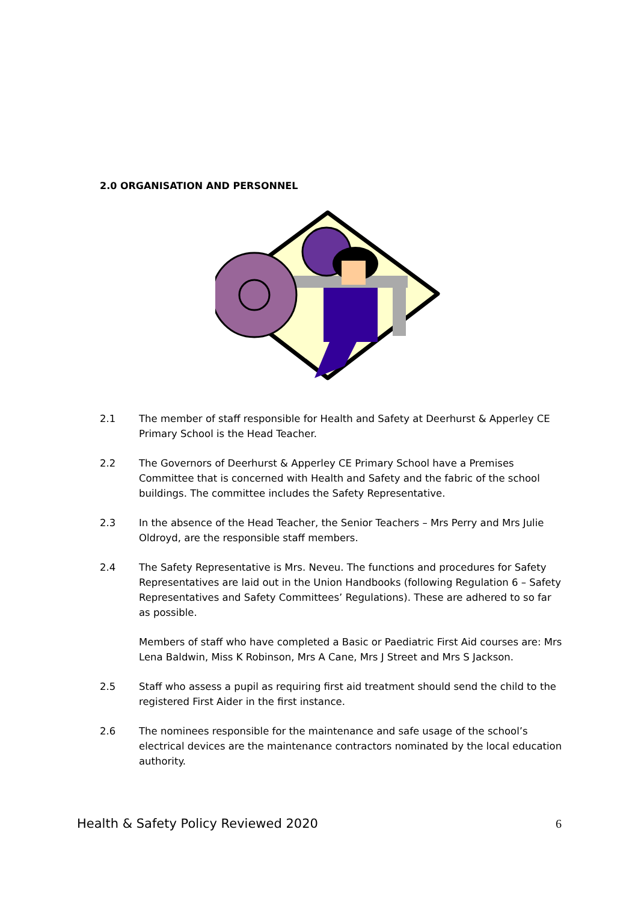2.0 ORGANISATION AND PERSONNEL
2.1 The member of staff responsible for Health and Safety at Deerhurst & Apperley CE Primary School is the Head Teacher.
2.2 The Governors of Deerhurst & Apperley CE Primary School have a Premises Committee that is concerned with Health and Safety and the fabric of the school buildings. The committee includes the Safety Representative.
2.3 In the absence of the Head Teacher, the Senior Teachers – Mrs Perry and Mrs Julie Oldroyd, are the responsible staff members.
2.4 The Safety Representative is Mrs. Neveu. The functions and procedures for Safety Representatives are laid out in the Union Handbooks (following Regulation 6 – Safety Representatives and Safety Committees’ Regulations). These are adhered to so far as possible.
Members of staff who have completed a Basic or Paediatric First Aid courses are: Mrs Lena Baldwin, Miss K Robinson, Mrs A Cane, Mrs J Street and Mrs S Jackson.
2.5 Staff who assess a pupil as requiring first aid treatment should send the child to the registered First Aider in the first instance.
2.6 The nominees responsible for the maintenance and safe usage of the school’s electrical devices are the maintenance contractors nominated by the local education authority.
Health & Safety Policy Reviewed 2020 6